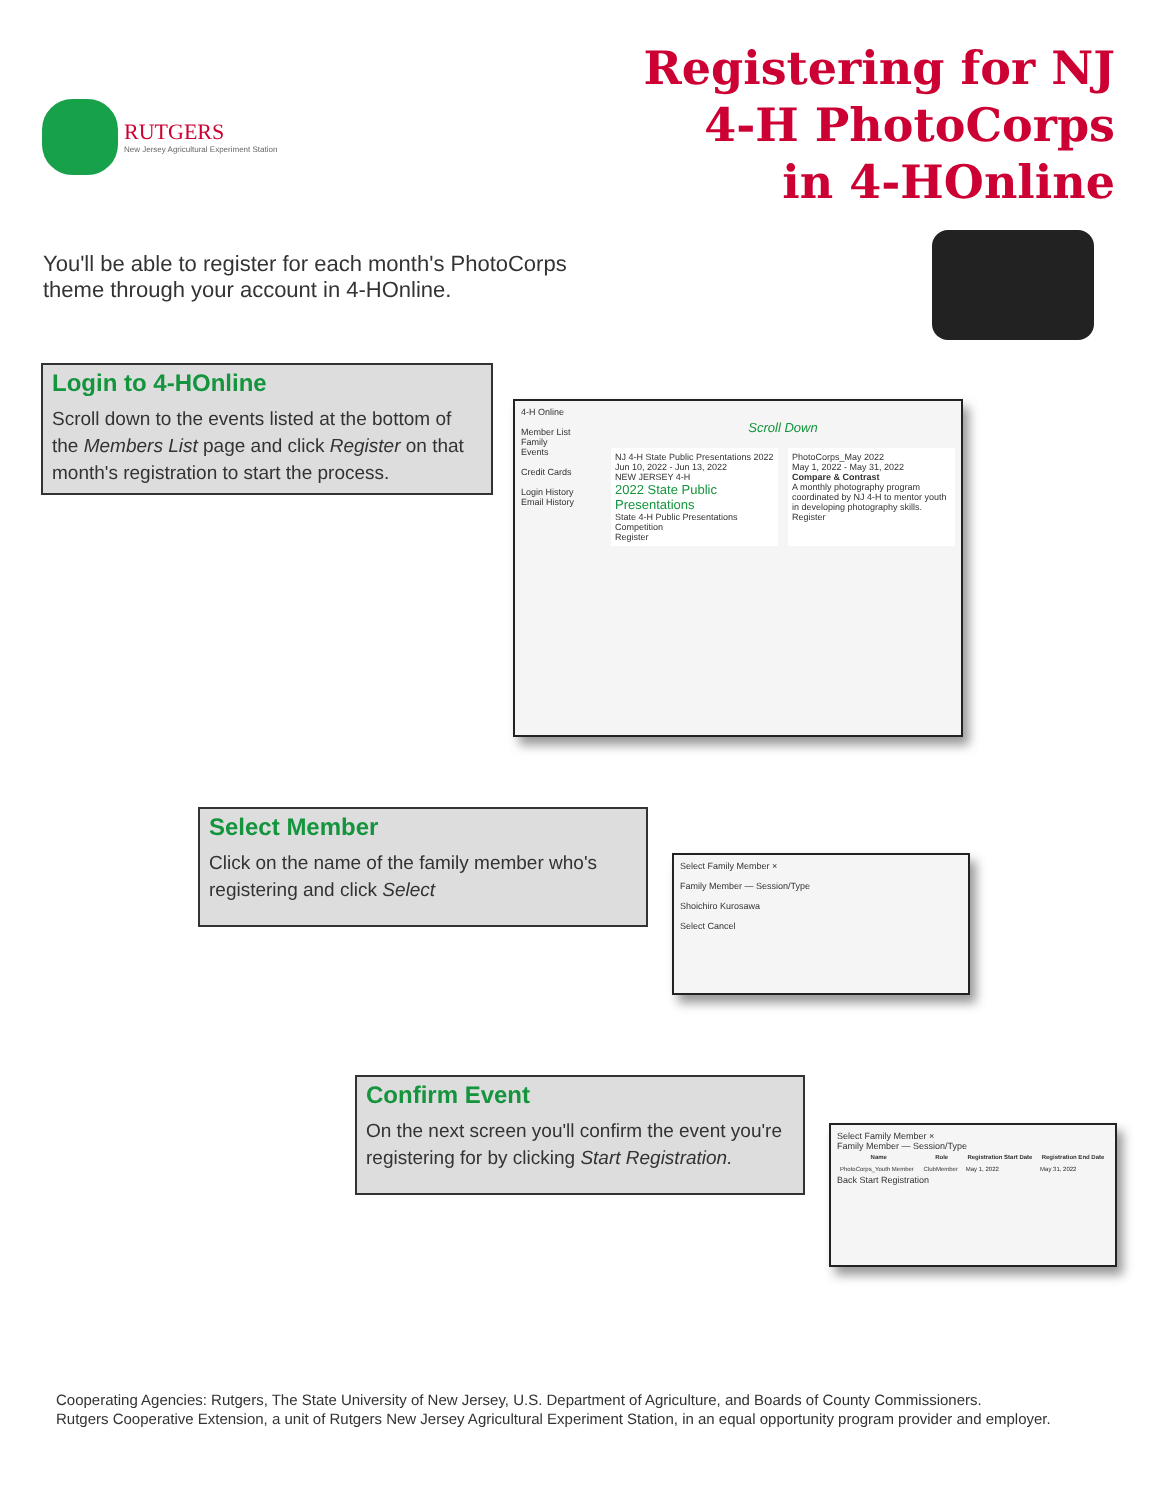RUTGERS
New Jersey Agricultural Experiment Station
Registering for NJ
4-H PhotoCorps
in 4-HOnline
You'll be able to register for each month's PhotoCorps theme through your account in 4-HOnline.
Login to 4-HOnline
Scroll down to the events listed at the bottom of the Members List page and click Register on that month's registration to start the process.
4-H Online
Member List
Family
Events
Credit Cards
Login History
Email History
Scroll Down
NJ 4-H State Public Presentations 2022
Jun 10, 2022 - Jun 13, 2022
NEW JERSEY 4-H
2022 State Public Presentations
State 4-H Public Presentations Competition
Register
PhotoCorps_May 2022
May 1, 2022 - May 31, 2022
Compare & Contrast
A monthly photography program coordinated by NJ 4-H to mentor youth in developing photography skills.
Register
Select Member
Click on the name of the family member who's registering and click Select
Select Family Member ×
Family Member — Session/Type
Shoichiro Kurosawa
Select Cancel
Confirm Event
On the next screen you'll confirm the event you're registering for by clicking Start Registration.
Select Family Member ×
Family Member — Session/Type
| Name | Role | Registration Start Date | Registration End Date |
| --- | --- | --- | --- |
| PhotoCorps_Youth Member | ClubMember | May 1, 2022 | May 31, 2022 |
Back Start Registration
Cooperating Agencies: Rutgers, The State University of New Jersey, U.S. Department of Agriculture, and Boards of County Commissioners.
Rutgers Cooperative Extension, a unit of Rutgers New Jersey Agricultural Experiment Station, in an equal opportunity program provider and employer.